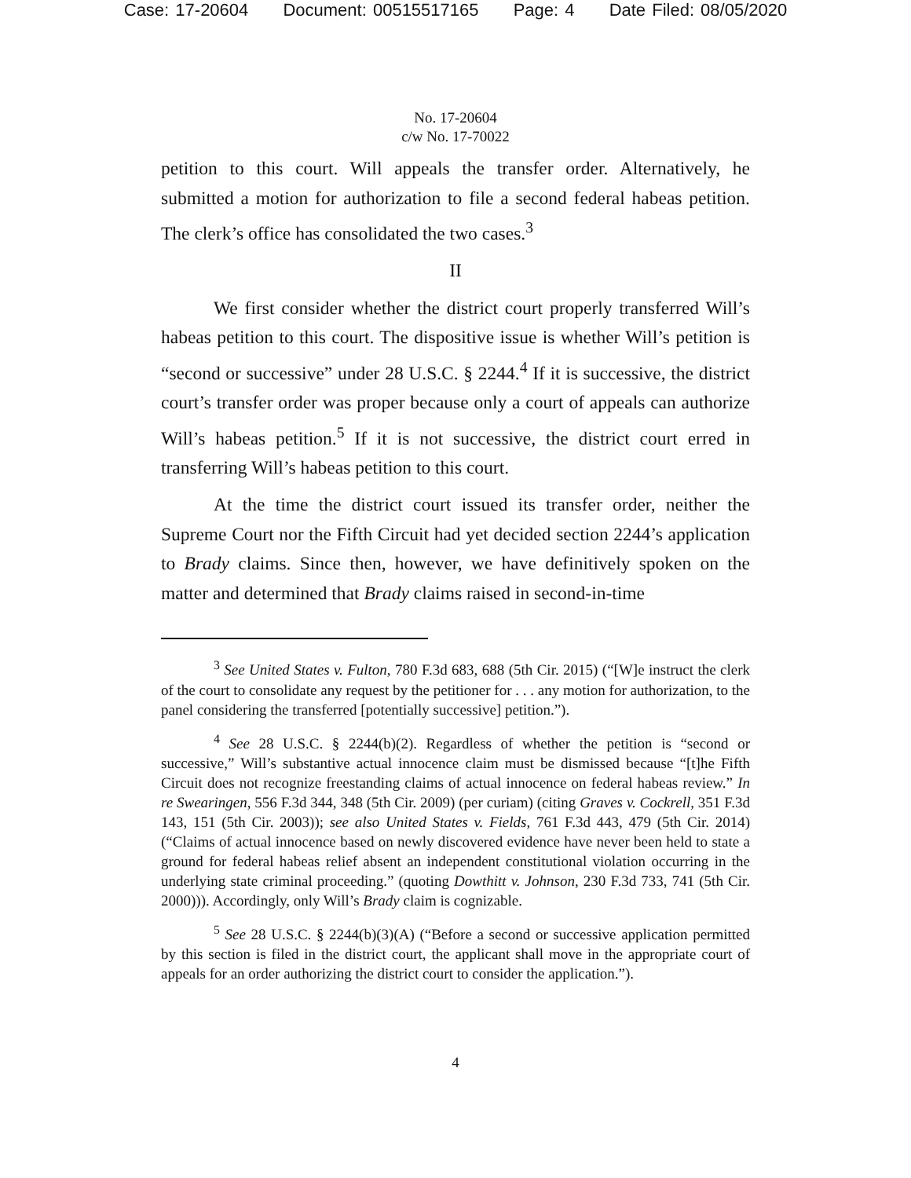Case: 17-20604 Document: 00515517165 Page: 4 Date Filed: 08/05/2020
No. 17-20604
c/w No. 17-70022
petition to this court. Will appeals the transfer order. Alternatively, he submitted a motion for authorization to file a second federal habeas petition. The clerk’s office has consolidated the two cases.<sup>3</sup>
II
We first consider whether the district court properly transferred Will’s habeas petition to this court. The dispositive issue is whether Will’s petition is “second or successive” under 28 U.S.C. § 2244.<sup>4</sup> If it is successive, the district court’s transfer order was proper because only a court of appeals can authorize Will’s habeas petition.<sup>5</sup> If it is not successive, the district court erred in transferring Will’s habeas petition to this court.
At the time the district court issued its transfer order, neither the Supreme Court nor the Fifth Circuit had yet decided section 2244’s application to Brady claims. Since then, however, we have definitively spoken on the matter and determined that Brady claims raised in second-in-time
<sup>3</sup> See United States v. Fulton, 780 F.3d 683, 688 (5th Cir. 2015) (“[W]e instruct the clerk of the court to consolidate any request by the petitioner for . . . any motion for authorization, to the panel considering the transferred [potentially successive] petition.”).
<sup>4</sup> See 28 U.S.C. § 2244(b)(2). Regardless of whether the petition is “second or successive,” Will’s substantive actual innocence claim must be dismissed because “[t]he Fifth Circuit does not recognize freestanding claims of actual innocence on federal habeas review.” In re Swearingen, 556 F.3d 344, 348 (5th Cir. 2009) (per curiam) (citing Graves v. Cockrell, 351 F.3d 143, 151 (5th Cir. 2003)); see also United States v. Fields, 761 F.3d 443, 479 (5th Cir. 2014) (“Claims of actual innocence based on newly discovered evidence have never been held to state a ground for federal habeas relief absent an independent constitutional violation occurring in the underlying state criminal proceeding.” (quoting Dowthitt v. Johnson, 230 F.3d 733, 741 (5th Cir. 2000))). Accordingly, only Will’s Brady claim is cognizable.
<sup>5</sup> See 28 U.S.C. § 2244(b)(3)(A) (“Before a second or successive application permitted by this section is filed in the district court, the applicant shall move in the appropriate court of appeals for an order authorizing the district court to consider the application.”).
4